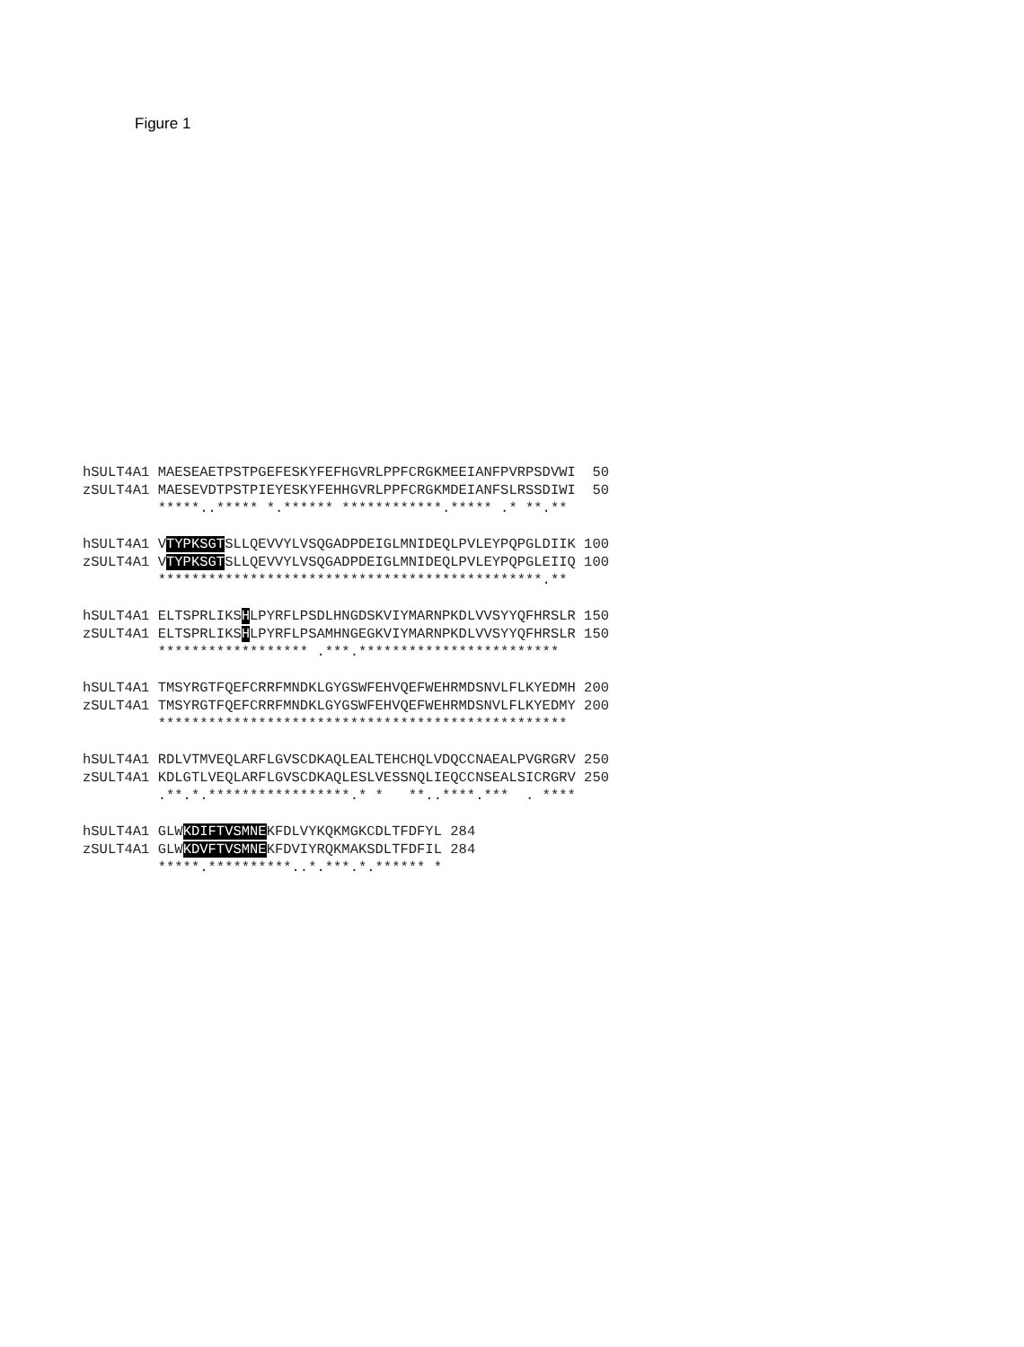Figure 1
hSULT4A1 MAESEAETPSTPGEFESKYFEFHGVRLPPFCRGKMEEIANFPVRPSDVWI  50
zSULT4A1 MAESEVDTPSTPIEYESKYFEHHGVRLPPFCRGKMDEIANFSLRSSDIWI  50
         *****..***** *.****** ************.***** .* **.**

hSULT4A1 VTYPKSGTSLLQEVVYLVSQGADPDEIGLMNIDEQLPVLEYPQPGLDIIK 100
zSULT4A1 VTYPKSGTSLLQEVVYLVSQGADPDEIGLMNIDEQLPVLEYPQPGLEIIQ 100
         **********************************************.**

hSULT4A1 ELTSPRLIKSHLPYRFLPSDLHNGDSKVIYMARNPKDLVVSYYQFHRSLR 150
zSULT4A1 ELTSPRLIKSHLPYRFLPSAMHNGEGKVIYMARNPKDLVVSYYQFHRSLR 150
         ****************** .***.************************

hSULT4A1 TMSYRGTFQEFCRRFMNDKLGYGSWFEHVQEFWEHRMDSNVLFLKYEDMH 200
zSULT4A1 TMSYRGTFQEFCRRFMNDKLGYGSWFEHVQEFWEHRMDSNVLFLKYEDMY 200
         *************************************************

hSULT4A1 RDLVTMVEQLARFLGVSCDKAQLEALTEHCHQLVDQCCNAEALPVGRGRV 250
zSULT4A1 KDLGTLVEQLARFLGVSCDKAQLESLVESSNQLIEQCCNSEALSICRGRV 250
         .**.*.*****************.* *   **..****.***  . ****

hSULT4A1 GLWKDIFTVSMNEKFDLVYKQKMGKCDLTFDFYL 284
zSULT4A1 GLWKDVFTVSMNEKFDVIYRQKMAKSDLTFDFIL 284
         *****.**********..*.***.*.****** *